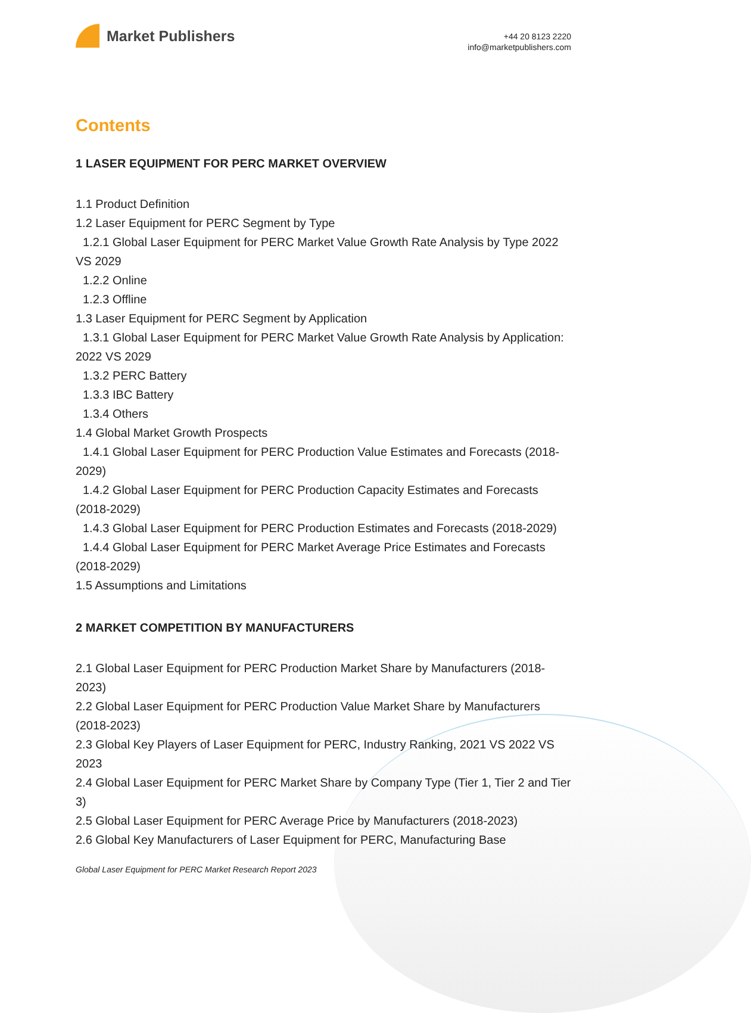Market Publishers
+44 20 8123 2220
info@marketpublishers.com
Contents
1 LASER EQUIPMENT FOR PERC MARKET OVERVIEW
1.1 Product Definition
1.2 Laser Equipment for PERC Segment by Type
1.2.1 Global Laser Equipment for PERC Market Value Growth Rate Analysis by Type 2022 VS 2029
1.2.2 Online
1.2.3 Offline
1.3 Laser Equipment for PERC Segment by Application
1.3.1 Global Laser Equipment for PERC Market Value Growth Rate Analysis by Application: 2022 VS 2029
1.3.2 PERC Battery
1.3.3 IBC Battery
1.3.4 Others
1.4 Global Market Growth Prospects
1.4.1 Global Laser Equipment for PERC Production Value Estimates and Forecasts (2018-2029)
1.4.2 Global Laser Equipment for PERC Production Capacity Estimates and Forecasts (2018-2029)
1.4.3 Global Laser Equipment for PERC Production Estimates and Forecasts (2018-2029)
1.4.4 Global Laser Equipment for PERC Market Average Price Estimates and Forecasts (2018-2029)
1.5 Assumptions and Limitations
2 MARKET COMPETITION BY MANUFACTURERS
2.1 Global Laser Equipment for PERC Production Market Share by Manufacturers (2018-2023)
2.2 Global Laser Equipment for PERC Production Value Market Share by Manufacturers (2018-2023)
2.3 Global Key Players of Laser Equipment for PERC, Industry Ranking, 2021 VS 2022 VS 2023
2.4 Global Laser Equipment for PERC Market Share by Company Type (Tier 1, Tier 2 and Tier 3)
2.5 Global Laser Equipment for PERC Average Price by Manufacturers (2018-2023)
2.6 Global Key Manufacturers of Laser Equipment for PERC, Manufacturing Base
Global Laser Equipment for PERC Market Research Report 2023